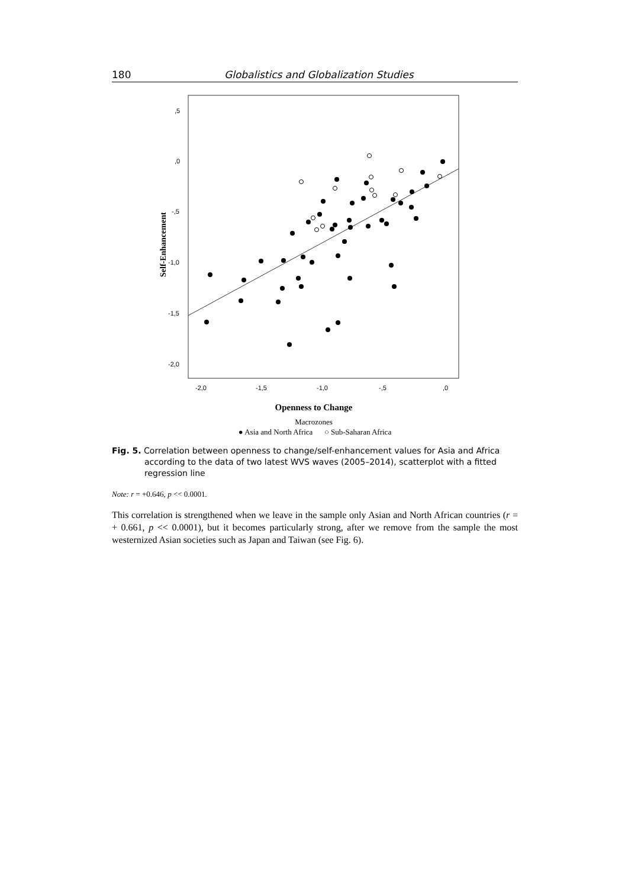180 Globalistics and Globalization Studies
,5
,0
-,5
-1,0
-1,5
-2,0
-2,0
-1,5
-1,0
-,5
,0
Self-Enhancement
Openness to Change
Macrozones
● Asia and North Africa ○ Sub-Saharan Africa
Fig. 5. Correlation between openness to change/self-enhancement values for Asia and Africa according to the data of two latest WVS waves (2005–2014), scatterplot with a fitted regression line
Note: r = +0.646, p << 0.0001.
This correlation is strengthened when we leave in the sample only Asian and North African countries (r = + 0.661, p << 0.0001), but it becomes particularly strong, after we remove from the sample the most westernized Asian societies such as Japan and Taiwan (see Fig. 6).